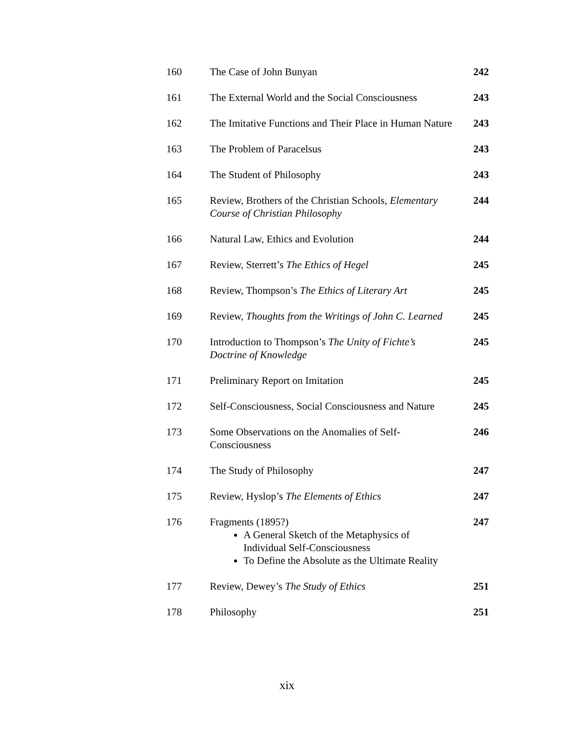| 160 | The Case of John Bunyan | 242 |
| 161 | The External World and the Social Consciousness | 243 |
| 162 | The Imitative Functions and Their Place in Human Nature | 243 |
| 163 | The Problem of Paracelsus | 243 |
| 164 | The Student of Philosophy | 243 |
| 165 | Review, Brothers of the Christian Schools, Elementary Course of Christian Philosophy | 244 |
| 166 | Natural Law, Ethics and Evolution | 244 |
| 167 | Review, Sterrett’s The Ethics of Hegel | 245 |
| 168 | Review, Thompson’s The Ethics of Literary Art | 245 |
| 169 | Review, Thoughts from the Writings of John C. Learned | 245 |
| 170 | Introduction to Thompson’s The Unity of Fichte’s Doctrine of Knowledge | 245 |
| 171 | Preliminary Report on Imitation | 245 |
| 172 | Self-Consciousness, Social Consciousness and Nature | 245 |
| 173 | Some Observations on the Anomalies of Self-Consciousness | 246 |
| 174 | The Study of Philosophy | 247 |
| 175 | Review, Hyslop’s The Elements of Ethics | 247 |
| 176 | Fragments (1895?) A General Sketch of the Metaphysics of Individual Self-Consciousness To Define the Absolute as the Ultimate Reality | 247 |
| 177 | Review, Dewey’s The Study of Ethics | 251 |
| 178 | Philosophy | 251 |
xix